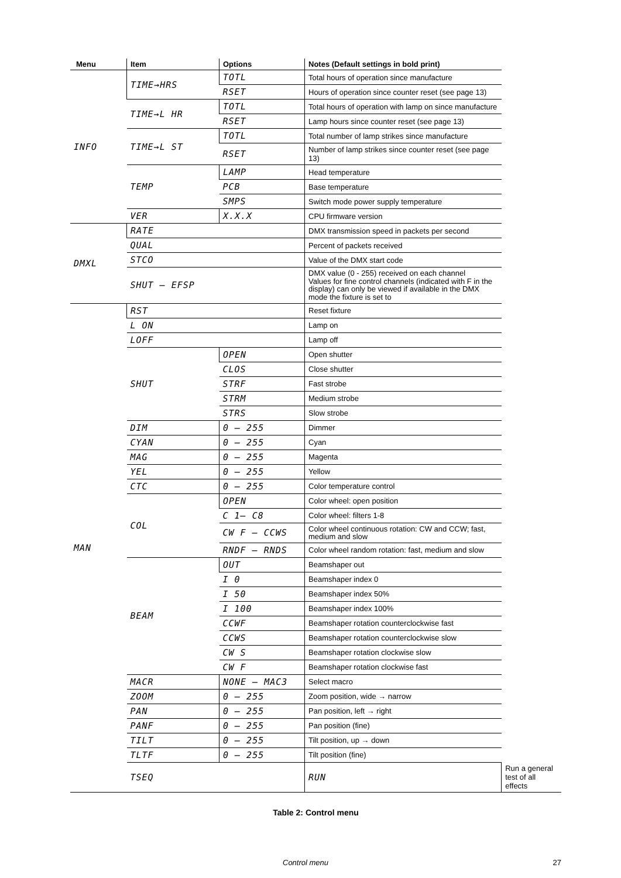| Menu | Item | Options | Notes (Default settings in bold print) | |
| --- | --- | --- | --- | --- |
| INFO | TIME→HRS | TOTL | Total hours of operation since manufacture | |
| | | RSET | Hours of operation since counter reset (see page 13) | |
| | TIME→L HR | TOTL | Total hours of operation with lamp on since manufacture | |
| | | RSET | Lamp hours since counter reset (see page 13) | |
| | TIME→L ST | TOTL | Total number of lamp strikes since manufacture | |
| | | RSET | Number of lamp strikes since counter reset (see page 13) | |
| | TEMP | LAMP | Head temperature | |
| | | PCB | Base temperature | |
| | | SMPS | Switch mode power supply temperature | |
| | VER | X.X.X | CPU firmware version | |
| DMXL | RATE | | DMX transmission speed in packets per second | |
| | QUAL | | Percent of packets received | |
| | STCO | | Value of the DMX start code | |
| | SHUT – EFSP | | DMX value (0 - 255) received on each channel Values for fine control channels (indicated with F in the display) can only be viewed if available in the DMX mode the fixture is set to | |
| MAN | RST | | Reset fixture | |
| | L ON | | Lamp on | |
| | LOFF | | Lamp off | |
| | SHUT | OPEN | Open shutter | |
| | | CLOS | Close shutter | |
| | | STRF | Fast strobe | |
| | | STRM | Medium strobe | |
| | | STRS | Slow strobe | |
| | DIM | 0 – 255 | Dimmer | |
| | CYAN | 0 – 255 | Cyan | |
| | MAG | 0 – 255 | Magenta | |
| | YEL | 0 – 255 | Yellow | |
| | CTC | 0 – 255 | Color temperature control | |
| | COL | OPEN | Color wheel: open position | |
| | | C 1– C8 | Color wheel: filters 1-8 | |
| | | CW F – CCWS | Color wheel continuous rotation: CW and CCW; fast, medium and slow | |
| | | RNDF – RNDS | Color wheel random rotation: fast, medium and slow | |
| | BEAM | OUT | Beamshaper out | |
| | | I 0 | Beamshaper index 0 | |
| | | I 50 | Beamshaper index 50% | |
| | | I 100 | Beamshaper index 100% | |
| | | CCWF | Beamshaper rotation counterclockwise fast | |
| | | CCWS | Beamshaper rotation counterclockwise slow | |
| | | CW S | Beamshaper rotation clockwise slow | |
| | | CW F | Beamshaper rotation clockwise fast | |
| | MACR | NONE – MAC3 | Select macro | |
| | ZOOM | 0 – 255 | Zoom position, wide → narrow | |
| | PAN | 0 – 255 | Pan position, left → right | |
| | PANF | 0 – 255 | Pan position (fine) | |
| | TILT | 0 – 255 | Tilt position, up → down | |
| | TLTF | 0 – 255 | Tilt position (fine) | |
| | TSEQ | | RUN | Run a general test of all effects |
Table 2: Control menu
Control menu 27